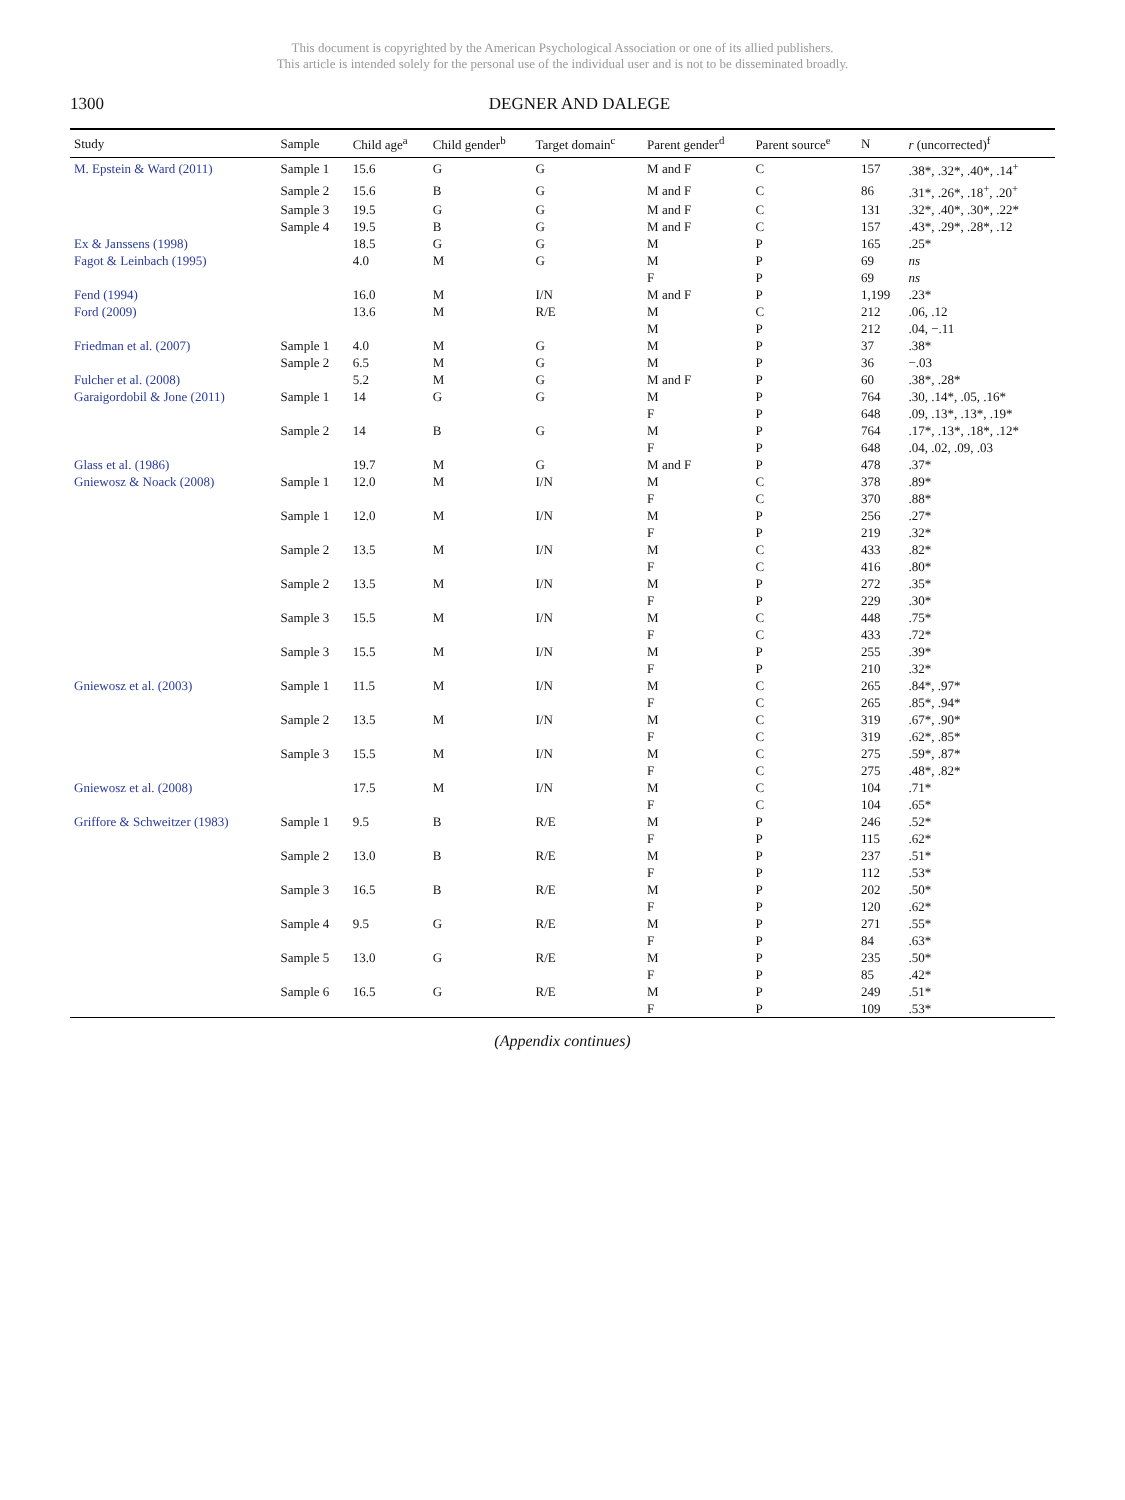This document is copyrighted by the American Psychological Association or one of its allied publishers.
This article is intended solely for the personal use of the individual user and is not to be disseminated broadly.
1300 DEGNER AND DALEGE
| Study | Sample | Child age<sup>a</sup> | Child gender<sup>b</sup> | Target domain<sup>c</sup> | Parent gender<sup>d</sup> | Parent source<sup>e</sup> | N | r (uncorrected)<sup>f</sup> |
| --- | --- | --- | --- | --- | --- | --- | --- | --- |
| M. Epstein & Ward (2011) | Sample 1 | 15.6 | G | G | M and F | C | 157 | .38*, .32*, .40*, .14<sup>+</sup> |
| | Sample 2 | 15.6 | B | G | M and F | C | 86 | .31*, .26*, .18<sup>+</sup>, .20<sup>+</sup> |
| | Sample 3 | 19.5 | G | G | M and F | C | 131 | .32*, .40*, .30*, .22* |
| | Sample 4 | 19.5 | B | G | M and F | C | 157 | .43*, .29*, .28*, .12 |
| Ex & Janssens (1998) | | 18.5 | G | G | M | P | 165 | .25* |
| Fagot & Leinbach (1995) | | 4.0 | M | G | M | P | 69 | ns |
| | | | | | F | P | 69 | ns |
| Fend (1994) | | 16.0 | M | I/N | M and F | P | 1,199 | .23* |
| Ford (2009) | | 13.6 | M | R/E | M | C | 212 | .06, .12 |
| | | | | | M | P | 212 | .04, −.11 |
| Friedman et al. (2007) | Sample 1 | 4.0 | M | G | M | P | 37 | .38* |
| | Sample 2 | 6.5 | M | G | M | P | 36 | −.03 |
| Fulcher et al. (2008) | | 5.2 | M | G | M and F | P | 60 | .38*, .28* |
| Garaigordobil & Jone (2011) | Sample 1 | 14 | G | G | M | P | 764 | .30, .14*, .05, .16* |
| | | | | | F | P | 648 | .09, .13*, .13*, .19* |
| | Sample 2 | 14 | B | G | M | P | 764 | .17*, .13*, .18*, .12* |
| | | | | | F | P | 648 | .04, .02, .09, .03 |
| Glass et al. (1986) | | 19.7 | M | G | M and F | P | 478 | .37* |
| Gniewosz & Noack (2008) | Sample 1 | 12.0 | M | I/N | M | C | 378 | .89* |
| | | | | | F | C | 370 | .88* |
| | Sample 1 | 12.0 | M | I/N | M | P | 256 | .27* |
| | | | | | F | P | 219 | .32* |
| | Sample 2 | 13.5 | M | I/N | M | C | 433 | .82* |
| | | | | | F | C | 416 | .80* |
| | Sample 2 | 13.5 | M | I/N | M | P | 272 | .35* |
| | | | | | F | P | 229 | .30* |
| | Sample 3 | 15.5 | M | I/N | M | C | 448 | .75* |
| | | | | | F | C | 433 | .72* |
| | Sample 3 | 15.5 | M | I/N | M | P | 255 | .39* |
| | | | | | F | P | 210 | .32* |
| Gniewosz et al. (2003) | Sample 1 | 11.5 | M | I/N | M | C | 265 | .84*, .97* |
| | | | | | F | C | 265 | .85*, .94* |
| | Sample 2 | 13.5 | M | I/N | M | C | 319 | .67*, .90* |
| | | | | | F | C | 319 | .62*, .85* |
| | Sample 3 | 15.5 | M | I/N | M | C | 275 | .59*, .87* |
| | | | | | F | C | 275 | .48*, .82* |
| Gniewosz et al. (2008) | | 17.5 | M | I/N | M | C | 104 | .71* |
| | | | | | F | C | 104 | .65* |
| Griffore & Schweitzer (1983) | Sample 1 | 9.5 | B | R/E | M | P | 246 | .52* |
| | | | | | F | P | 115 | .62* |
| | Sample 2 | 13.0 | B | R/E | M | P | 237 | .51* |
| | | | | | F | P | 112 | .53* |
| | Sample 3 | 16.5 | B | R/E | M | P | 202 | .50* |
| | | | | | F | P | 120 | .62* |
| | Sample 4 | 9.5 | G | R/E | M | P | 271 | .55* |
| | | | | | F | P | 84 | .63* |
| | Sample 5 | 13.0 | G | R/E | M | P | 235 | .50* |
| | | | | | F | P | 85 | .42* |
| | Sample 6 | 16.5 | G | R/E | M | P | 249 | .51* |
| | | | | | F | P | 109 | .53* |
(Appendix continues)